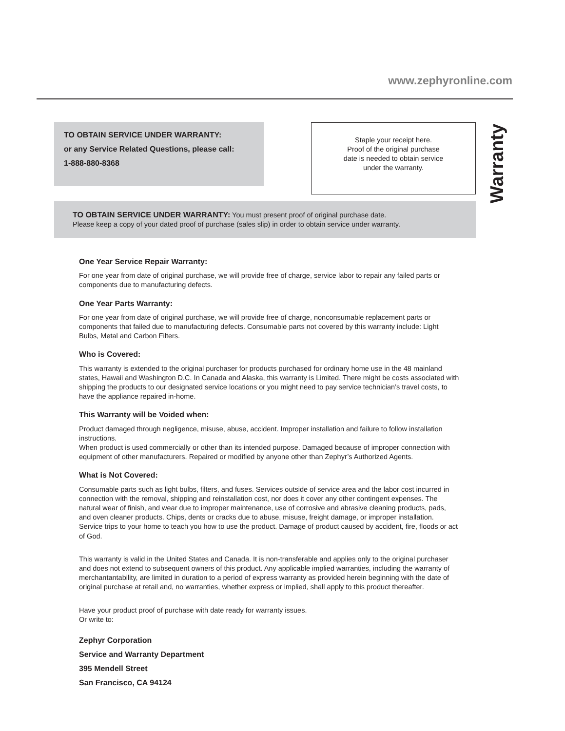www.zephyronline.com
TO OBTAIN SERVICE UNDER WARRANTY:
or any Service Related Questions, please call:
1-888-880-8368
Staple your receipt here.
Proof of the original purchase
date is needed to obtain service
under the warranty.
Warranty
TO OBTAIN SERVICE UNDER WARRANTY: You must present proof of original purchase date.
Please keep a copy of your dated proof of purchase (sales slip) in order to obtain service under warranty.
One Year Service Repair Warranty:
For one year from date of original purchase, we will provide free of charge, service labor to repair any failed parts or components due to manufacturing defects.
One Year Parts Warranty:
For one year from date of original purchase, we will provide free of charge, nonconsumable replacement parts or components that failed due to manufacturing defects. Consumable parts not covered by this warranty include: Light Bulbs, Metal and Carbon Filters.
Who is Covered:
This warranty is extended to the original purchaser for products purchased for ordinary home use in the 48 mainland states, Hawaii and Washington D.C. In Canada and Alaska, this warranty is Limited. There might be costs associated with shipping the products to our designated service locations or you might need to pay service technician’s travel costs, to have the appliance repaired in-home.
This Warranty will be Voided when:
Product damaged through negligence, misuse, abuse, accident. Improper installation and failure to follow installation instructions.
When product is used commercially or other than its intended purpose. Damaged because of improper connection with equipment of other manufacturers. Repaired or modified by anyone other than Zephyr’s Authorized Agents.
What is Not Covered:
Consumable parts such as light bulbs, filters, and fuses. Services outside of service area and the labor cost incurred in connection with the removal, shipping and reinstallation cost, nor does it cover any other contingent expenses. The natural wear of finish, and wear due to improper maintenance, use of corrosive and abrasive cleaning products, pads, and oven cleaner products. Chips, dents or cracks due to abuse, misuse, freight damage, or improper installation. Service trips to your home to teach you how to use the product. Damage of product caused by accident, fire, floods or act of God.
This warranty is valid in the United States and Canada. It is non-transferable and applies only to the original purchaser and does not extend to subsequent owners of this product. Any applicable implied warranties, including the warranty of merchantantability, are limited in duration to a period of express warranty as provided herein beginning with the date of original purchase at retail and, no warranties, whether express or implied, shall apply to this product thereafter.
Have your product proof of purchase with date ready for warranty issues.
Or write to:
Zephyr Corporation
Service and Warranty Department
395 Mendell Street
San Francisco, CA 94124